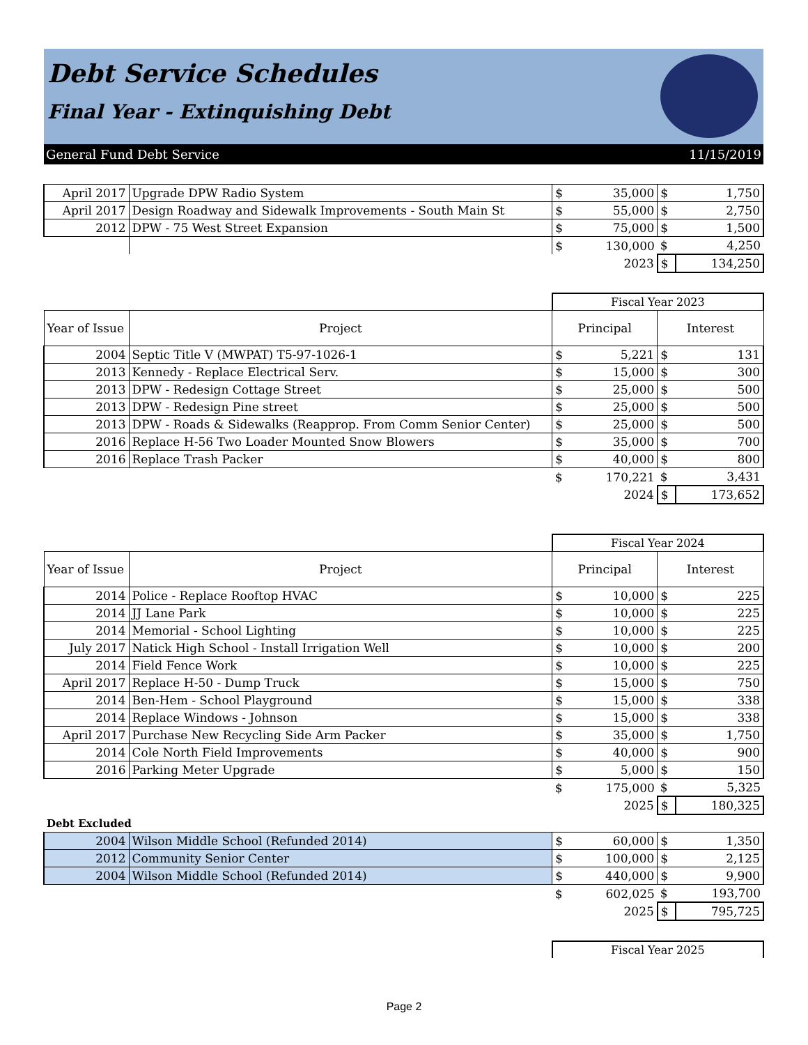Debt Service Schedules
Final Year - Extinquishing Debt
General Fund Debt Service 11/15/2019
| April 2017 | Upgrade DPW Radio System | $ | 35,000 | $ | 1,750 |
| April 2017 | Design Roadway and Sidewalk Improvements - South Main St | $ | 55,000 | $ | 2,750 |
| 2012 | DPW - 75 West Street Expansion | $ | 75,000 | $ | 1,500 |
| | | $ | 130,000 | $ | 4,250 |
| | | | 2023 | $ | 134,250 |
| | | Fiscal Year 2023 | | | |
| Year of Issue | Project | Principal | | Interest | |
| 2004 | Septic Title V (MWPAT) T5-97-1026-1 | $ | 5,221 | $ | 131 |
| 2013 | Kennedy - Replace Electrical Serv. | $ | 15,000 | $ | 300 |
| 2013 | DPW - Redesign Cottage Street | $ | 25,000 | $ | 500 |
| 2013 | DPW - Redesign Pine street | $ | 25,000 | $ | 500 |
| 2013 | DPW - Roads & Sidewalks (Reapprop. From Comm Senior Center) | $ | 25,000 | $ | 500 |
| 2016 | Replace H-56 Two Loader Mounted Snow Blowers | $ | 35,000 | $ | 700 |
| 2016 | Replace Trash Packer | $ | 40,000 | $ | 800 |
| | | $ | 170,221 | $ | 3,431 |
| | | | 2024 | $ | 173,652 |
| | | Fiscal Year 2024 | | | |
| Year of Issue | Project | Principal | | Interest | |
| 2014 | Police - Replace Rooftop HVAC | $ | 10,000 | $ | 225 |
| 2014 | JJ Lane Park | $ | 10,000 | $ | 225 |
| 2014 | Memorial - School Lighting | $ | 10,000 | $ | 225 |
| July 2017 | Natick High School - Install Irrigation Well | $ | 10,000 | $ | 200 |
| 2014 | Field Fence Work | $ | 10,000 | $ | 225 |
| April 2017 | Replace H-50 - Dump Truck | $ | 15,000 | $ | 750 |
| 2014 | Ben-Hem - School Playground | $ | 15,000 | $ | 338 |
| 2014 | Replace Windows - Johnson | $ | 15,000 | $ | 338 |
| April 2017 | Purchase New Recycling Side Arm Packer | $ | 35,000 | $ | 1,750 |
| 2014 | Cole North Field Improvements | $ | 40,000 | $ | 900 |
| 2016 | Parking Meter Upgrade | $ | 5,000 | $ | 150 |
| | | $ | 175,000 | $ | 5,325 |
| | | | 2025 | $ | 180,325 |
| Debt Excluded | | | | | |
| 2004 | Wilson Middle School (Refunded 2014) | $ | 60,000 | $ | 1,350 |
| 2012 | Community Senior Center | $ | 100,000 | $ | 2,125 |
| 2004 | Wilson Middle School (Refunded 2014) | $ | 440,000 | $ | 9,900 |
| | | $ | 602,025 | $ | 193,700 |
| | | | 2025 | $ | 795,725 |
| | | Fiscal Year 2025 | | | |
Page 2